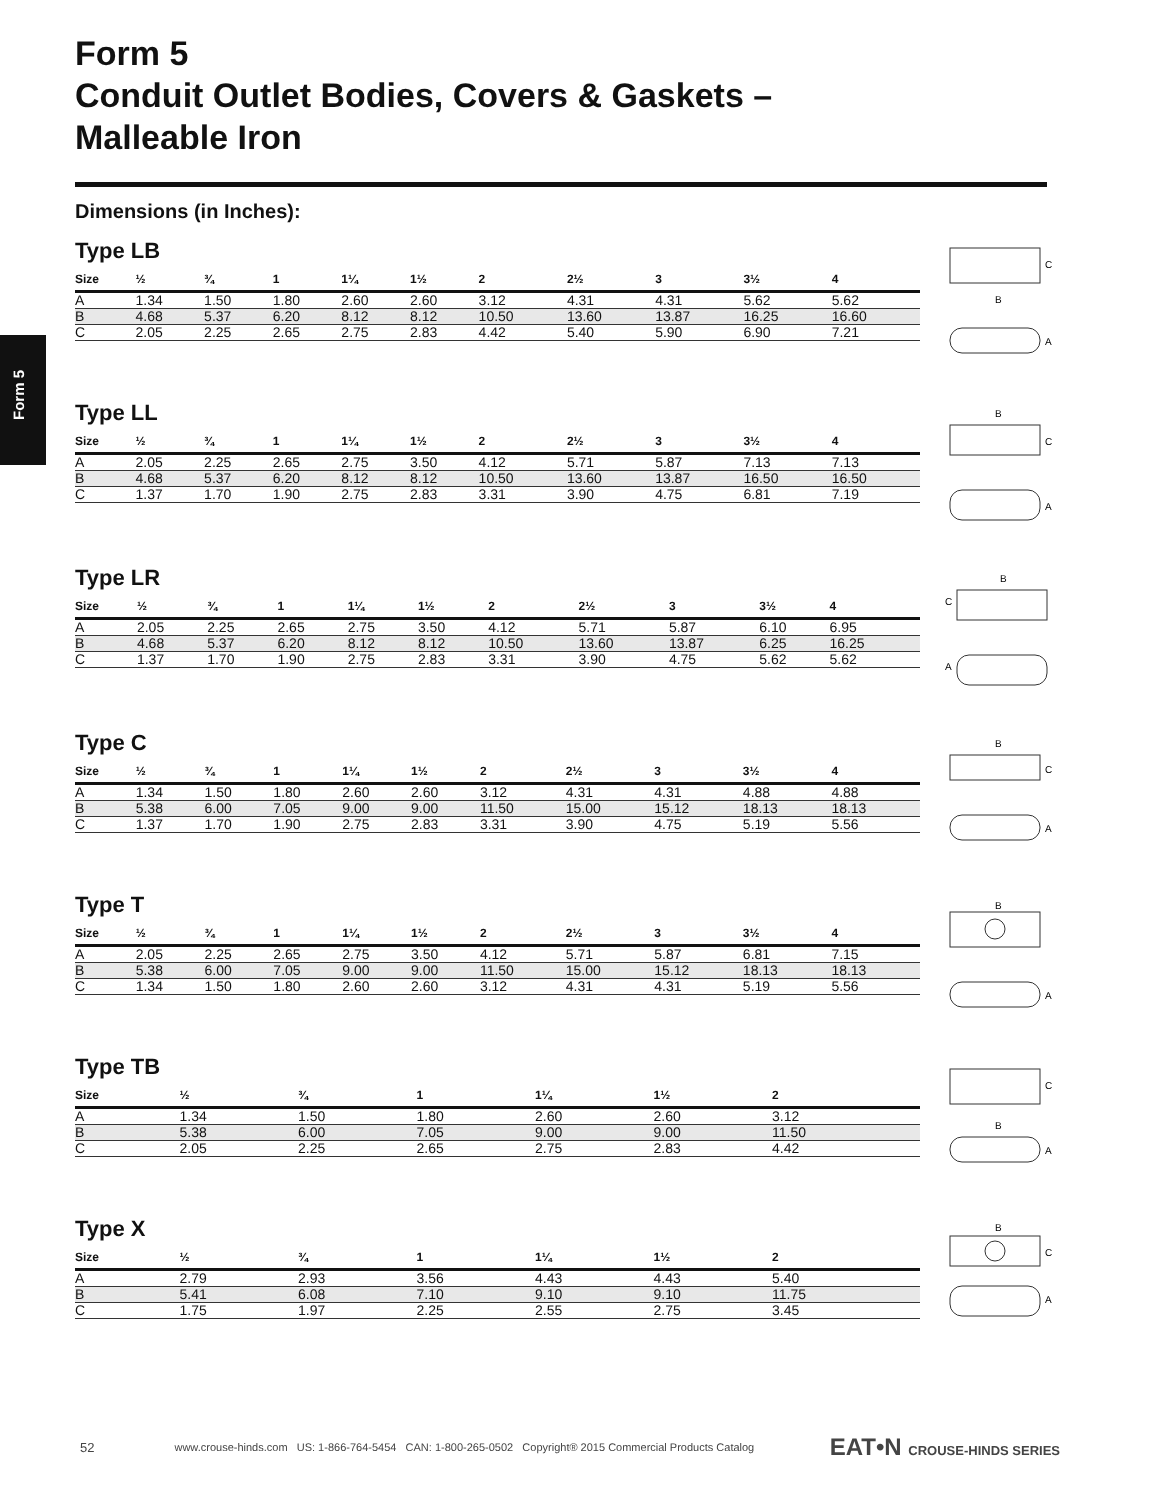Form 5
Conduit Outlet Bodies, Covers & Gaskets –
Malleable Iron
Form 5
Dimensions (in Inches):
Type LB
| Size | ½ | ¾ | 1 | 1¼ | 1½ | 2 | 2½ | 3 | 3½ | 4 |
| --- | --- | --- | --- | --- | --- | --- | --- | --- | --- | --- |
| A | 1.34 | 1.50 | 1.80 | 2.60 | 2.60 | 3.12 | 4.31 | 4.31 | 5.62 | 5.62 |
| B | 4.68 | 5.37 | 6.20 | 8.12 | 8.12 | 10.50 | 13.60 | 13.87 | 16.25 | 16.60 |
| C | 2.05 | 2.25 | 2.65 | 2.75 | 2.83 | 4.42 | 5.40 | 5.90 | 6.90 | 7.21 |
B
C
A
Type LL
| Size | ½ | ¾ | 1 | 1¼ | 1½ | 2 | 2½ | 3 | 3½ | 4 |
| --- | --- | --- | --- | --- | --- | --- | --- | --- | --- | --- |
| A | 2.05 | 2.25 | 2.65 | 2.75 | 3.50 | 4.12 | 5.71 | 5.87 | 7.13 | 7.13 |
| B | 4.68 | 5.37 | 6.20 | 8.12 | 8.12 | 10.50 | 13.60 | 13.87 | 16.50 | 16.50 |
| C | 1.37 | 1.70 | 1.90 | 2.75 | 2.83 | 3.31 | 3.90 | 4.75 | 6.81 | 7.19 |
B
C
A
Type LR
| Size | ½ | ¾ | 1 | 1¼ | 1½ | 2 | 2½ | 3 | 3½ | 4 |
| --- | --- | --- | --- | --- | --- | --- | --- | --- | --- | --- |
| A | 2.05 | 2.25 | 2.65 | 2.75 | 3.50 | 4.12 | 5.71 | 5.87 | 6.10 | 6.95 |
| B | 4.68 | 5.37 | 6.20 | 8.12 | 8.12 | 10.50 | 13.60 | 13.87 | 6.25 | 16.25 |
| C | 1.37 | 1.70 | 1.90 | 2.75 | 2.83 | 3.31 | 3.90 | 4.75 | 5.62 | 5.62 |
B
C
A
Type C
| Size | ½ | ¾ | 1 | 1¼ | 1½ | 2 | 2½ | 3 | 3½ | 4 |
| --- | --- | --- | --- | --- | --- | --- | --- | --- | --- | --- |
| A | 1.34 | 1.50 | 1.80 | 2.60 | 2.60 | 3.12 | 4.31 | 4.31 | 4.88 | 4.88 |
| B | 5.38 | 6.00 | 7.05 | 9.00 | 9.00 | 11.50 | 15.00 | 15.12 | 18.13 | 18.13 |
| C | 1.37 | 1.70 | 1.90 | 2.75 | 2.83 | 3.31 | 3.90 | 4.75 | 5.19 | 5.56 |
B
C
A
Type T
| Size | ½ | ¾ | 1 | 1¼ | 1½ | 2 | 2½ | 3 | 3½ | 4 |
| --- | --- | --- | --- | --- | --- | --- | --- | --- | --- | --- |
| A | 2.05 | 2.25 | 2.65 | 2.75 | 3.50 | 4.12 | 5.71 | 5.87 | 6.81 | 7.15 |
| B | 5.38 | 6.00 | 7.05 | 9.00 | 9.00 | 11.50 | 15.00 | 15.12 | 18.13 | 18.13 |
| C | 1.34 | 1.50 | 1.80 | 2.60 | 2.60 | 3.12 | 4.31 | 4.31 | 5.19 | 5.56 |
B
A
Type TB
| Size | ½ | ¾ | 1 | 1¼ | 1½ | 2 |
| --- | --- | --- | --- | --- | --- | --- |
| A | 1.34 | 1.50 | 1.80 | 2.60 | 2.60 | 3.12 |
| B | 5.38 | 6.00 | 7.05 | 9.00 | 9.00 | 11.50 |
| C | 2.05 | 2.25 | 2.65 | 2.75 | 2.83 | 4.42 |
C
B
A
Type X
| Size | ½ | ¾ | 1 | 1¼ | 1½ | 2 |
| --- | --- | --- | --- | --- | --- | --- |
| A | 2.79 | 2.93 | 3.56 | 4.43 | 4.43 | 5.40 |
| B | 5.41 | 6.08 | 7.10 | 9.10 | 9.10 | 11.75 |
| C | 1.75 | 1.97 | 2.25 | 2.55 | 2.75 | 3.45 |
B
C
A
52 www.crouse-hinds.com US: 1-866-764-5454 CAN: 1-800-265-0502 Copyright® 2015 Commercial Products Catalog EAT•N CROUSE-HINDS SERIES